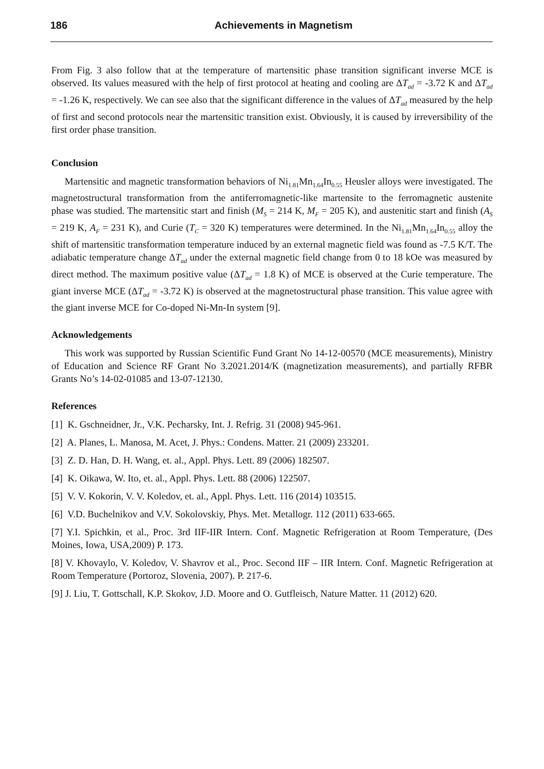186 Achievements in Magnetism
From Fig. 3 also follow that at the temperature of martensitic phase transition significant inverse MCE is observed. Its values measured with the help of first protocol at heating and cooling are ΔT<sub>ad</sub> = -3.72 K and ΔT<sub>ad</sub> = -1.26 K, respectively. We can see also that the significant difference in the values of ΔT<sub>ad</sub> measured by the help of first and second protocols near the martensitic transition exist. Obviously, it is caused by irreversibility of the first order phase transition.
Conclusion
Martensitic and magnetic transformation behaviors of Ni<sub>1.81</sub>Mn<sub>1.64</sub>In<sub>0.55</sub> Heusler alloys were investigated. The magnetostructural transformation from the antiferromagnetic-like martensite to the ferromagnetic austenite phase was studied. The martensitic start and finish (M<sub>S</sub> = 214 K, M<sub>F</sub> = 205 K), and austenitic start and finish (A<sub>S</sub> = 219 K, A<sub>F</sub> = 231 K), and Curie (T<sub>C</sub> = 320 K) temperatures were determined. In the Ni<sub>1.81</sub>Mn<sub>1.64</sub>In<sub>0.55</sub> alloy the shift of martensitic transformation temperature induced by an external magnetic field was found as -7.5 K/T. The adiabatic temperature change ΔT<sub>ad</sub> under the external magnetic field change from 0 to 18 kOe was measured by direct method. The maximum positive value (ΔT<sub>ad</sub> = 1.8 K) of MCE is observed at the Curie temperature. The giant inverse MCE (ΔT<sub>ad</sub> = -3.72 K) is observed at the magnetostructural phase transition. This value agree with the giant inverse MCE for Co-doped Ni-Mn-In system [9].
Acknowledgements
This work was supported by Russian Scientific Fund Grant No 14-12-00570 (MCE measurements), Ministry of Education and Science RF Grant No 3.2021.2014/K (magnetization measurements), and partially RFBR Grants No’s 14-02-01085 and 13-07-12130.
References
[1] K. Gschneidner, Jr., V.K. Pecharsky, Int. J. Refrig. 31 (2008) 945-961.
[2] A. Planes, L. Manosa, M. Acet, J. Phys.: Condens. Matter. 21 (2009) 233201.
[3] Z. D. Han, D. H. Wang, et. al., Appl. Phys. Lett. 89 (2006) 182507.
[4] K. Oikawa, W. Ito, et. al., Appl. Phys. Lett. 88 (2006) 122507.
[5] V. V. Kokorin, V. V. Koledov, et. al., Appl. Phys. Lett. 116 (2014) 103515.
[6] V.D. Buchelnikov and V.V. Sokolovskiy, Phys. Met. Metallogr. 112 (2011) 633-665.
[7] Y.I. Spichkin, et al., Proc. 3rd IIF-IIR Intern. Conf. Magnetic Refrigeration at Room Temperature, (Des Moines, Iowa, USA,2009) P. 173.
[8] V. Khovaylo, V. Koledov, V. Shavrov et al., Proc. Second IIF – IIR Intern. Conf. Magnetic Refrigeration at Room Temperature (Portoroz, Slovenia, 2007). P. 217-6.
[9] J. Liu, T. Gottschall, K.P. Skokov, J.D. Moore and O. Gutfleisch, Nature Matter. 11 (2012) 620.